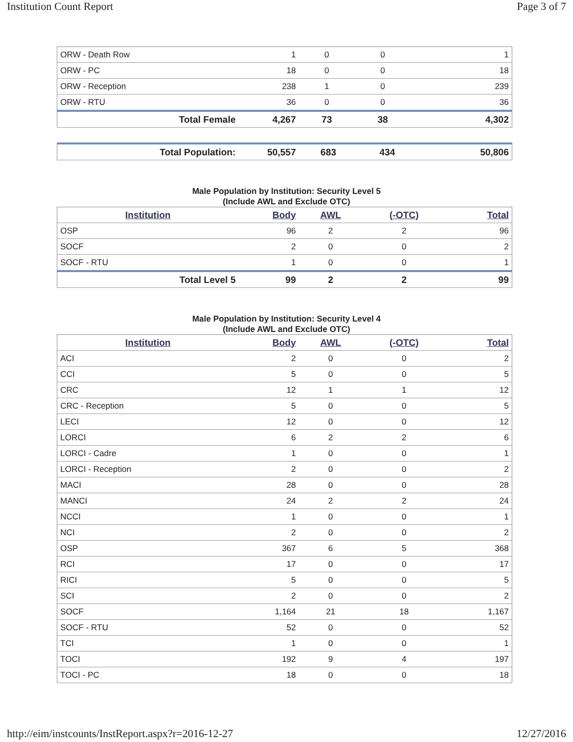Institution Count Report Page 3 of 7
| ORW - Death Row | 1 | 0 | 0 | 1 |
| ORW - PC | 18 | 0 | 0 | 18 |
| ORW - Reception | 238 | 1 | 0 | 239 |
| ORW - RTU | 36 | 0 | 0 | 36 |
| Total Female | 4,267 | 73 | 38 | 4,302 |
| Total Population: | 50,557 | 683 | 434 | 50,806 |
Male Population by Institution: Security Level 5
(Include AWL and Exclude OTC)
| Institution | Body | AWL | (-OTC) | Total |
| --- | --- | --- | --- | --- |
| OSP | 96 | 2 | 2 | 96 |
| SOCF | 2 | 0 | 0 | 2 |
| SOCF - RTU | 1 | 0 | 0 | 1 |
| Total Level 5 | 99 | 2 | 2 | 99 |
Male Population by Institution: Security Level 4
(Include AWL and Exclude OTC)
| Institution | Body | AWL | (-OTC) | Total |
| --- | --- | --- | --- | --- |
| ACI | 2 | 0 | 0 | 2 |
| CCI | 5 | 0 | 0 | 5 |
| CRC | 12 | 1 | 1 | 12 |
| CRC - Reception | 5 | 0 | 0 | 5 |
| LECI | 12 | 0 | 0 | 12 |
| LORCI | 6 | 2 | 2 | 6 |
| LORCI - Cadre | 1 | 0 | 0 | 1 |
| LORCI - Reception | 2 | 0 | 0 | 2 |
| MACI | 28 | 0 | 0 | 28 |
| MANCI | 24 | 2 | 2 | 24 |
| NCCI | 1 | 0 | 0 | 1 |
| NCI | 2 | 0 | 0 | 2 |
| OSP | 367 | 6 | 5 | 368 |
| RCI | 17 | 0 | 0 | 17 |
| RICI | 5 | 0 | 0 | 5 |
| SCI | 2 | 0 | 0 | 2 |
| SOCF | 1,164 | 21 | 18 | 1,167 |
| SOCF - RTU | 52 | 0 | 0 | 52 |
| TCI | 1 | 0 | 0 | 1 |
| TOCI | 192 | 9 | 4 | 197 |
| TOCI - PC | 18 | 0 | 0 | 18 |
http://eim/instcounts/InstReport.aspx?r=2016-12-27 12/27/2016